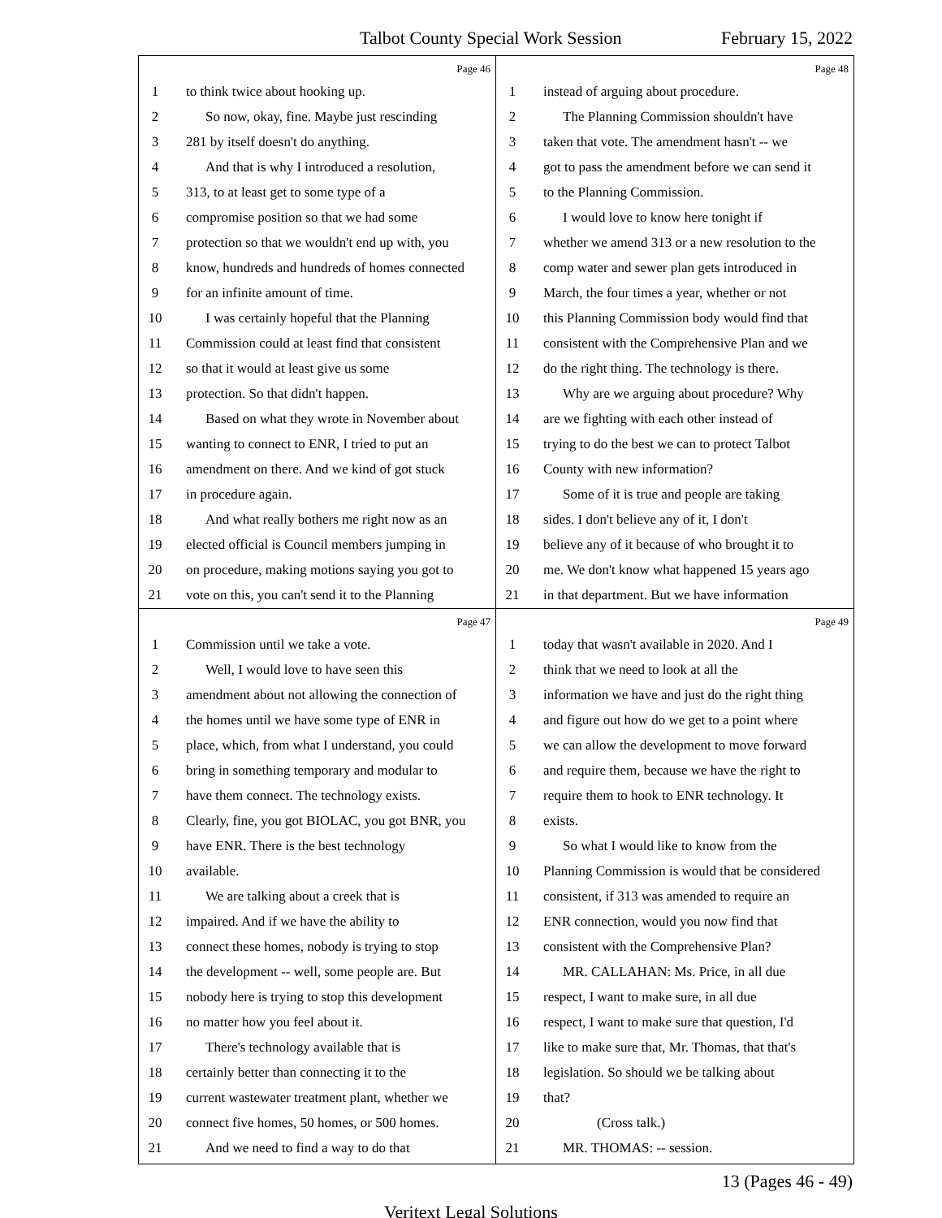Talbot County Special Work Session February 15, 2022
Page 46
1 to think twice about hooking up.
2 So now, okay, fine. Maybe just rescinding
3 281 by itself doesn't do anything.
4 And that is why I introduced a resolution,
5 313, to at least get to some type of a
6 compromise position so that we had some
7 protection so that we wouldn't end up with, you
8 know, hundreds and hundreds of homes connected
9 for an infinite amount of time.
10 I was certainly hopeful that the Planning
11 Commission could at least find that consistent
12 so that it would at least give us some
13 protection. So that didn't happen.
14 Based on what they wrote in November about
15 wanting to connect to ENR, I tried to put an
16 amendment on there. And we kind of got stuck
17 in procedure again.
18 And what really bothers me right now as an
19 elected official is Council members jumping in
20 on procedure, making motions saying you got to
21 vote on this, you can't send it to the Planning
Page 48
1 instead of arguing about procedure.
2 The Planning Commission shouldn't have
3 taken that vote. The amendment hasn't -- we
4 got to pass the amendment before we can send it
5 to the Planning Commission.
6 I would love to know here tonight if
7 whether we amend 313 or a new resolution to the
8 comp water and sewer plan gets introduced in
9 March, the four times a year, whether or not
10 this Planning Commission body would find that
11 consistent with the Comprehensive Plan and we
12 do the right thing. The technology is there.
13 Why are we arguing about procedure? Why
14 are we fighting with each other instead of
15 trying to do the best we can to protect Talbot
16 County with new information?
17 Some of it is true and people are taking
18 sides. I don't believe any of it, I don't
19 believe any of it because of who brought it to
20 me. We don't know what happened 15 years ago
21 in that department. But we have information
Page 47
1 Commission until we take a vote.
2 Well, I would love to have seen this
3 amendment about not allowing the connection of
4 the homes until we have some type of ENR in
5 place, which, from what I understand, you could
6 bring in something temporary and modular to
7 have them connect. The technology exists.
8 Clearly, fine, you got BIOLAC, you got BNR, you
9 have ENR. There is the best technology
10 available.
11 We are talking about a creek that is
12 impaired. And if we have the ability to
13 connect these homes, nobody is trying to stop
14 the development -- well, some people are. But
15 nobody here is trying to stop this development
16 no matter how you feel about it.
17 There's technology available that is
18 certainly better than connecting it to the
19 current wastewater treatment plant, whether we
20 connect five homes, 50 homes, or 500 homes.
21 And we need to find a way to do that
Page 49
1 today that wasn't available in 2020. And I
2 think that we need to look at all the
3 information we have and just do the right thing
4 and figure out how do we get to a point where
5 we can allow the development to move forward
6 and require them, because we have the right to
7 require them to hook to ENR technology. It
8 exists.
9 So what I would like to know from the
10 Planning Commission is would that be considered
11 consistent, if 313 was amended to require an
12 ENR connection, would you now find that
13 consistent with the Comprehensive Plan?
14 MR. CALLAHAN: Ms. Price, in all due
15 respect, I want to make sure, in all due
16 respect, I want to make sure that question, I'd
17 like to make sure that, Mr. Thomas, that that's
18 legislation. So should we be talking about
19 that?
20 (Cross talk.)
21 MR. THOMAS: -- session.
13 (Pages 46 - 49)
Veritext Legal Solutions